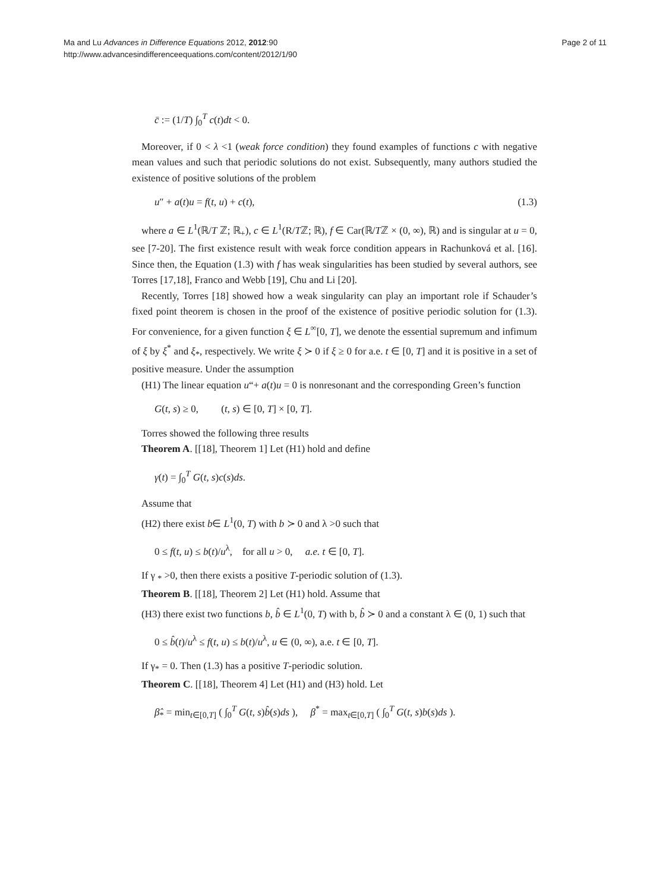Ma and Lu Advances in Difference Equations 2012, 2012:90
http://www.advancesindifferenceequations.com/content/2012/1/90
Page 2 of 11
c̄ := (1/T) ∫<sub>0</sub><sup>T</sup> c(t)dt < 0.
Moreover, if 0 < λ <1 (weak force condition) they found examples of functions c with negative mean values and such that periodic solutions do not exist. Subsequently, many authors studied the existence of positive solutions of the problem
u″ + a(t)u = f(t, u) + c(t), (1.3)
where a ∈ L<sup>1</sup>(ℝ/T ℤ; ℝ<sub>+</sub>), c ∈ L<sup>1</sup>(R/Tℤ; ℝ), f ∈ Car(ℝ/Tℤ × (0, ∞), ℝ) and is singular at u = 0, see [7-20]. The first existence result with weak force condition appears in Rachunková et al. [16]. Since then, the Equation (1.3) with f has weak singularities has been studied by several authors, see Torres [17,18], Franco and Webb [19], Chu and Li [20].
Recently, Torres [18] showed how a weak singularity can play an important role if Schauder’s fixed point theorem is chosen in the proof of the existence of positive periodic solution for (1.3). For convenience, for a given function ξ ∈ L<sup>∞</sup>[0, T], we denote the essential supremum and infimum of ξ by ξ<sup>*</sup> and ξ<sub>*</sub>, respectively. We write ξ ≻ 0 if ξ ≥ 0 for a.e. t ∈ [0, T] and it is positive in a set of positive measure. Under the assumption
(H1) The linear equation u“+ a(t)u = 0 is nonresonant and the corresponding Green’s function
G(t, s) ≥ 0, (t, s) ∈ [0, T] × [0, T].
Torres showed the following three results
Theorem A. [[18], Theorem 1] Let (H1) hold and define
γ(t) = ∫<sub>0</sub><sup>T</sup> G(t, s)c(s)ds.
Assume that
(H2) there exist b∈ L<sup>1</sup>(0, T) with b ≻ 0 and λ >0 such that
0 ≤ f(t, u) ≤ b(t)/u<sup>λ</sup>, for all u > 0, a.e. t ∈ [0, T].
If γ <sub>*</sub> >0, then there exists a positive T-periodic solution of (1.3).
Theorem B. [[18], Theorem 2] Let (H1) hold. Assume that
(H3) there exist two functions b, b̂ ∈ L<sup>1</sup>(0, T) with b, b̂ ≻ 0 and a constant λ ∈ (0, 1) such that
0 ≤ b̂(t)/u<sup>λ</sup> ≤ f(t, u) ≤ b(t)/u<sup>λ</sup>, u ∈ (0, ∞), a.e. t ∈ [0, T].
If γ<sub>*</sub> = 0. Then (1.3) has a positive T-periodic solution.
Theorem C. [[18], Theorem 4] Let (H1) and (H3) hold. Let
β̂<sub>*</sub> = min<sub>t∈[0,T]</sub> ( ∫<sub>0</sub><sup>T</sup> G(t, s)b̂(s)ds ), β<sup>*</sup> = max<sub>t∈[0,T]</sub> ( ∫<sub>0</sub><sup>T</sup> G(t, s)b(s)ds ).